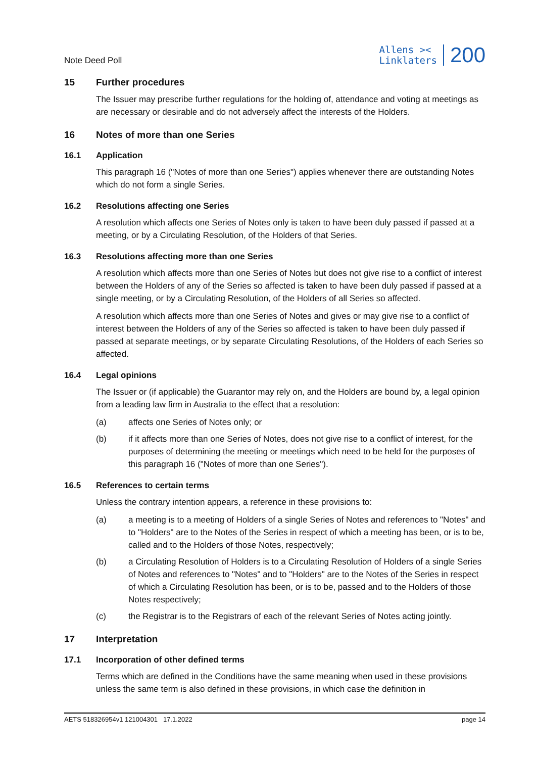Note Deed Poll
Allens ><
Linklaters
200
15 Further procedures
The Issuer may prescribe further regulations for the holding of, attendance and voting at meetings as are necessary or desirable and do not adversely affect the interests of the Holders.
16 Notes of more than one Series
16.1 Application
This paragraph 16 ("Notes of more than one Series") applies whenever there are outstanding Notes which do not form a single Series.
16.2 Resolutions affecting one Series
A resolution which affects one Series of Notes only is taken to have been duly passed if passed at a meeting, or by a Circulating Resolution, of the Holders of that Series.
16.3 Resolutions affecting more than one Series
A resolution which affects more than one Series of Notes but does not give rise to a conflict of interest between the Holders of any of the Series so affected is taken to have been duly passed if passed at a single meeting, or by a Circulating Resolution, of the Holders of all Series so affected.
A resolution which affects more than one Series of Notes and gives or may give rise to a conflict of interest between the Holders of any of the Series so affected is taken to have been duly passed if passed at separate meetings, or by separate Circulating Resolutions, of the Holders of each Series so affected.
16.4 Legal opinions
The Issuer or (if applicable) the Guarantor may rely on, and the Holders are bound by, a legal opinion from a leading law firm in Australia to the effect that a resolution:
(a) affects one Series of Notes only; or
(b) if it affects more than one Series of Notes, does not give rise to a conflict of interest, for the purposes of determining the meeting or meetings which need to be held for the purposes of this paragraph 16 ("Notes of more than one Series").
16.5 References to certain terms
Unless the contrary intention appears, a reference in these provisions to:
(a) a meeting is to a meeting of Holders of a single Series of Notes and references to "Notes" and to "Holders" are to the Notes of the Series in respect of which a meeting has been, or is to be, called and to the Holders of those Notes, respectively;
(b) a Circulating Resolution of Holders is to a Circulating Resolution of Holders of a single Series of Notes and references to "Notes" and to "Holders" are to the Notes of the Series in respect of which a Circulating Resolution has been, or is to be, passed and to the Holders of those Notes respectively;
(c) the Registrar is to the Registrars of each of the relevant Series of Notes acting jointly.
17 Interpretation
17.1 Incorporation of other defined terms
Terms which are defined in the Conditions have the same meaning when used in these provisions unless the same term is also defined in these provisions, in which case the definition in
AETS 518326954v1 121004301 17.1.2022 page 14